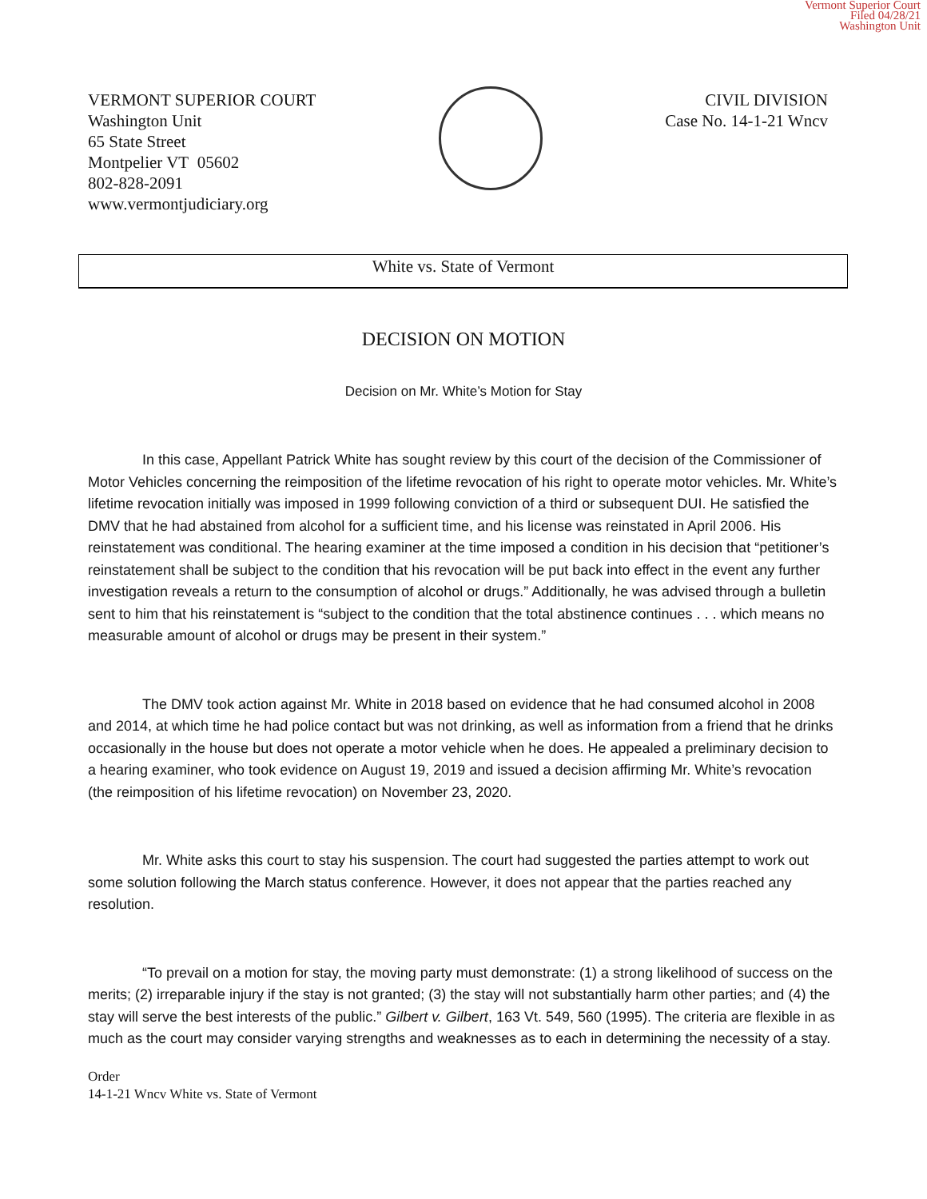Vermont Superior Court
Filed 04/28/21
Washington Unit
VERMONT SUPERIOR COURT
Washington Unit
65 State Street
Montpelier VT 05602
802-828-2091
www.vermontjudiciary.org
CIVIL DIVISION
Case No. 14-1-21 Wncv
White vs. State of Vermont
DECISION ON MOTION
Decision on Mr. White’s Motion for Stay
In this case, Appellant Patrick White has sought review by this court of the decision of the Commissioner of Motor Vehicles concerning the reimposition of the lifetime revocation of his right to operate motor vehicles. Mr. White’s lifetime revocation initially was imposed in 1999 following conviction of a third or subsequent DUI. He satisfied the DMV that he had abstained from alcohol for a sufficient time, and his license was reinstated in April 2006. His reinstatement was conditional. The hearing examiner at the time imposed a condition in his decision that “petitioner’s reinstatement shall be subject to the condition that his revocation will be put back into effect in the event any further investigation reveals a return to the consumption of alcohol or drugs.” Additionally, he was advised through a bulletin sent to him that his reinstatement is “subject to the condition that the total abstinence continues . . . which means no measurable amount of alcohol or drugs may be present in their system.”
The DMV took action against Mr. White in 2018 based on evidence that he had consumed alcohol in 2008 and 2014, at which time he had police contact but was not drinking, as well as information from a friend that he drinks occasionally in the house but does not operate a motor vehicle when he does. He appealed a preliminary decision to a hearing examiner, who took evidence on August 19, 2019 and issued a decision affirming Mr. White’s revocation (the reimposition of his lifetime revocation) on November 23, 2020.
Mr. White asks this court to stay his suspension. The court had suggested the parties attempt to work out some solution following the March status conference. However, it does not appear that the parties reached any resolution.
“To prevail on a motion for stay, the moving party must demonstrate: (1) a strong likelihood of success on the merits; (2) irreparable injury if the stay is not granted; (3) the stay will not substantially harm other parties; and (4) the stay will serve the best interests of the public.” Gilbert v. Gilbert, 163 Vt. 549, 560 (1995). The criteria are flexible in as much as the court may consider varying strengths and weaknesses as to each in determining the necessity of a stay.
Order
14-1-21 Wncv White vs. State of Vermont